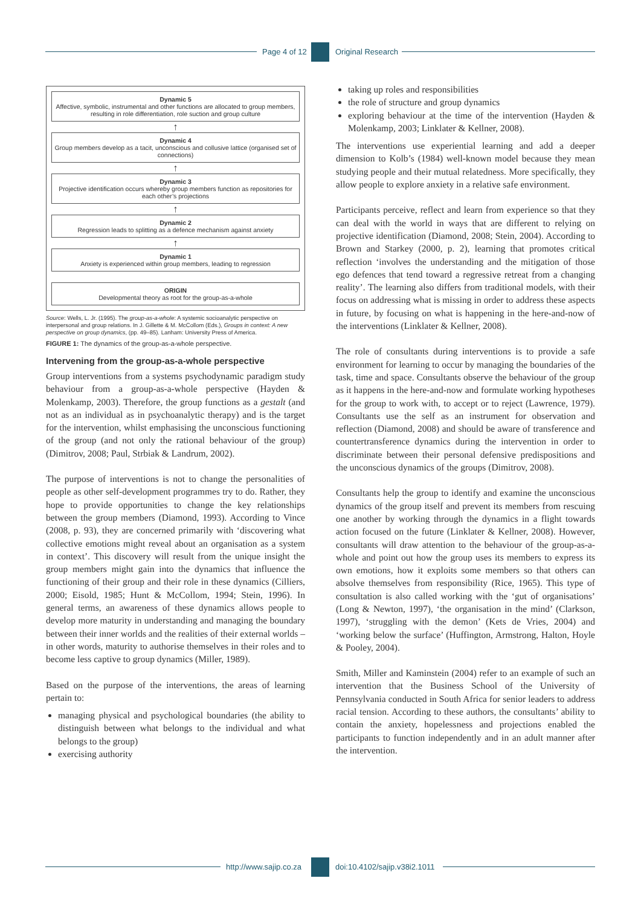Page 4 of 12 Original Research
Dynamic 5
Affective, symbolic, instrumental and other functions are allocated to group members, resulting in role differentiation, role suction and group culture
↑
Dynamic 4
Group members develop as a tacit, unconscious and collusive lattice (organised set of connections)
↑
Dynamic 3
Projective identification occurs whereby group members function as repositories for each other’s projections
↑
Dynamic 2
Regression leads to splitting as a defence mechanism against anxiety
↑
Dynamic 1
Anxiety is experienced within group members, leading to regression
ORIGIN
Developmental theory as root for the group-as-a-whole
Source: Wells, L. Jr. (1995). The group-as-a-whole: A systemic socioanalytic perspective on interpersonal and group relations. In J. Gillette & M. McCollom (Eds.), Groups in context: A new perspective on group dynamics, (pp. 49–85). Lanham: University Press of America.
FIGURE 1: The dynamics of the group-as-a-whole perspective.
Intervening from the group-as-a-whole perspective
Group interventions from a systems psychodynamic paradigm study behaviour from a group-as-a-whole perspective (Hayden & Molenkamp, 2003). Therefore, the group functions as a gestalt (and not as an individual as in psychoanalytic therapy) and is the target for the intervention, whilst emphasising the unconscious functioning of the group (and not only the rational behaviour of the group) (Dimitrov, 2008; Paul, Strbiak & Landrum, 2002).
The purpose of interventions is not to change the personalities of people as other self-development programmes try to do. Rather, they hope to provide opportunities to change the key relationships between the group members (Diamond, 1993). According to Vince (2008, p. 93), they are concerned primarily with ‘discovering what collective emotions might reveal about an organisation as a system in context’. This discovery will result from the unique insight the group members might gain into the dynamics that influence the functioning of their group and their role in these dynamics (Cilliers, 2000; Eisold, 1985; Hunt & McCollom, 1994; Stein, 1996). In general terms, an awareness of these dynamics allows people to develop more maturity in understanding and managing the boundary between their inner worlds and the realities of their external worlds – in other words, maturity to authorise themselves in their roles and to become less captive to group dynamics (Miller, 1989).
Based on the purpose of the interventions, the areas of learning pertain to:
managing physical and psychological boundaries (the ability to distinguish between what belongs to the individual and what belongs to the group)
exercising authority
taking up roles and responsibilities
the role of structure and group dynamics
exploring behaviour at the time of the intervention (Hayden & Molenkamp, 2003; Linklater & Kellner, 2008).
The interventions use experiential learning and add a deeper dimension to Kolb’s (1984) well-known model because they mean studying people and their mutual relatedness. More specifically, they allow people to explore anxiety in a relative safe environment.
Participants perceive, reflect and learn from experience so that they can deal with the world in ways that are different to relying on projective identification (Diamond, 2008; Stein, 2004). According to Brown and Starkey (2000, p. 2), learning that promotes critical reflection ‘involves the understanding and the mitigation of those ego defences that tend toward a regressive retreat from a changing reality’. The learning also differs from traditional models, with their focus on addressing what is missing in order to address these aspects in future, by focusing on what is happening in the here-and-now of the interventions (Linklater & Kellner, 2008).
The role of consultants during interventions is to provide a safe environment for learning to occur by managing the boundaries of the task, time and space. Consultants observe the behaviour of the group as it happens in the here-and-now and formulate working hypotheses for the group to work with, to accept or to reject (Lawrence, 1979). Consultants use the self as an instrument for observation and reflection (Diamond, 2008) and should be aware of transference and countertransference dynamics during the intervention in order to discriminate between their personal defensive predispositions and the unconscious dynamics of the groups (Dimitrov, 2008).
Consultants help the group to identify and examine the unconscious dynamics of the group itself and prevent its members from rescuing one another by working through the dynamics in a flight towards action focused on the future (Linklater & Kellner, 2008). However, consultants will draw attention to the behaviour of the group-as-a-whole and point out how the group uses its members to express its own emotions, how it exploits some members so that others can absolve themselves from responsibility (Rice, 1965). This type of consultation is also called working with the ‘gut of organisations’ (Long & Newton, 1997), ‘the organisation in the mind’ (Clarkson, 1997), ‘struggling with the demon’ (Kets de Vries, 2004) and ‘working below the surface’ (Huffington, Armstrong, Halton, Hoyle & Pooley, 2004).
Smith, Miller and Kaminstein (2004) refer to an example of such an intervention that the Business School of the University of Pennsylvania conducted in South Africa for senior leaders to address racial tension. According to these authors, the consultants’ ability to contain the anxiety, hopelessness and projections enabled the participants to function independently and in an adult manner after the intervention.
http://www.sajip.co.za doi:10.4102/sajip.v38i2.1011